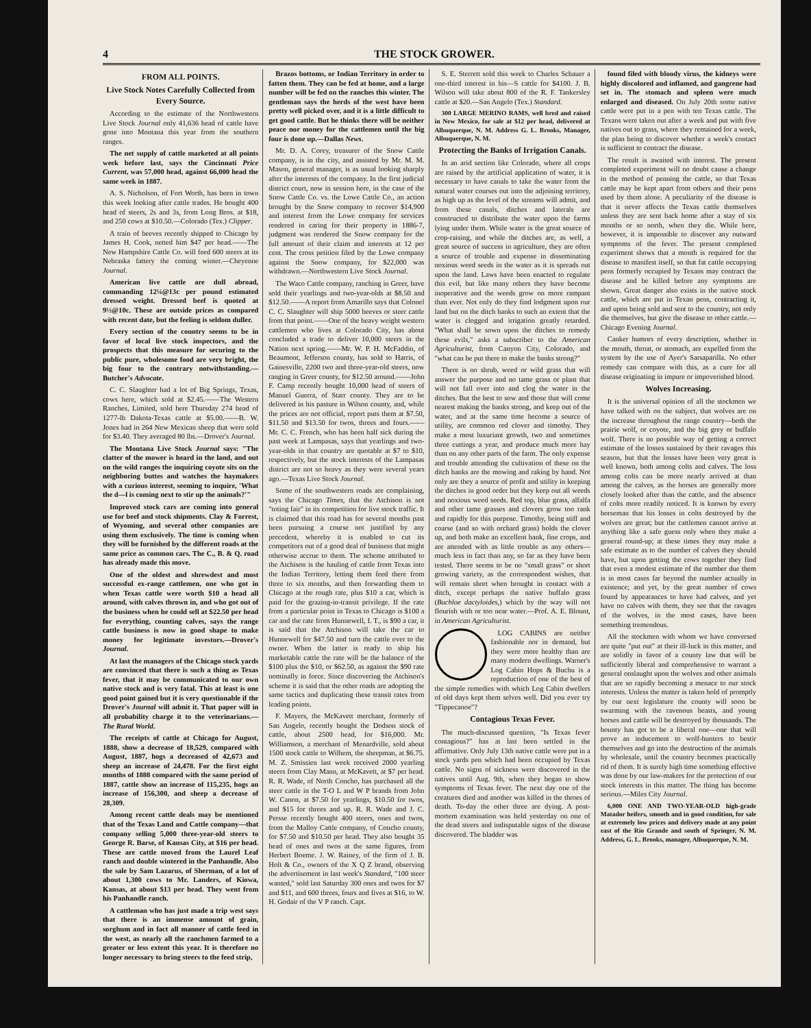4 THE STOCK GROWER.
FROM ALL POINTS.
Live Stock Notes Carefully Collected from Every Source.
According to the estimate of the Northwestern Live Stock Journal only 41,636 head of cattle have gone into Montana this year from the southern ranges.
The net supply of cattle marketed at all points week before last, says the Cincinnati Price Current, was 57,000 head, against 66,000 head the same week in 1887.
A. S. Nicholson, of Fort Worth, has been in town this week looking after cattle trades. He bought 400 head of steers, 2s and 3s, from Long Bros. at $18, and 250 cows at $10.50.—Colorado (Tex.) Clipper.
A train of beeves recently shipped to Chicago by James H. Cook, netted him $47 per head.——The New Hampshire Cattle Co. will feed 600 steers at its Nebraska fattery the coming winter.—Cheyenne Journal.
American live cattle are dull abroad, commanding 12¼@13c per pound estimated dressed weight. Dressed beef is quoted at 9½@10c. These are outside prices as compared with recent date, but the feeling is seldom duller.
Every section of the country seems to be in favor of local live stock inspectors, and the prospects that this measure for securing to the public pure, wholesome food are very bright, the big four to the contrary notwithstanding.—Butcher's Advocate.
C. C. Slaughter had a lot of Big Springs, Texas, cows here, which sold at $2.45.——The Western Ranches, Limited, sold here Thursday 274 head of 1277-lb Dakota-Texas cattle at $5.00.——B. W. Jones had in 264 New Mexican sheep that were sold for $3.40. They averaged 80 lbs.—Drover's Journal.
The Montana Live Stock Journal says: "The clatter of the mower is heard in the land, and out on the wild ranges the inquiring coyote sits on the neighboring buttes and watches the haymakers with a curious interest, seeming to inquire, 'What the d—l is coming next to stir up the animals?'"
Improved stock cars are coming into general use for beef and stock shipments. Clay & Forrest, of Wyoming, and several other companies are using them exclusively. The time is coming when they will be furnished by the different roads at the same price as common cars. The C., B. & Q. road has already made this move.
One of the oldest and shrewdest and most successful ex-range cattlemen, one who got in when Texas cattle were worth $10 a head all around, with calves thrown in, and who got out of the business when he could sell at $22.50 per head for everything, counting calves, says the range cattle business is now in good shape to make money for legitimate investors.—Drover's Journal.
At last the managers of the Chicago stock yards are convinced that there is such a thing as Texas fever, that it may be communicated to our own native stock and is very fatal. This at least is one good point gained but it is very questionable if the Drover's Journal will admit it. That paper will in all probability charge it to the veterinarians.—The Rural World.
The receipts of cattle at Chicago for August, 1888, show a decrease of 18,529, compared with August, 1887, hogs a decreased of 42,673 and sheep an increase of 24,478. For the first eight months of 1888 compared with the same period of 1887, cattle show an increase of 115,235, hogs an increase of 156,300, and sheep a decrease of 28,309.
Among recent cattle deals may be mentioned that of the Texas Land and Cattle company—that company selling 5,000 three-year-old steers to George R. Barse, of Kansas City, at $16 per head. These are cattle moved from the Laurel Leaf ranch and double wintered in the Panhandle. Also the sale by Sam Lazarus, of Sherman, of a lot of about 1,300 cows to Mr. Landers, of Kiowa, Kansas, at about $13 per head. They went from his Panhandle ranch.
A cattleman who has just made a trip west says that there is an immense amount of grain, sorghum and in fact all manner of cattle feed in the west, as nearly all the ranchmen farmed to a greater or less extent this year. It is therefore no longer necessary to bring steers to the feed strip,
Brazos bottoms, or Indian Territory in order to fatten them. They can be fed at home, and a large number will be fed on the ranches this winter. The gentleman says the herds of the west have been pretty well picked over, and it is a little difficult to get good cattle. But he thinks there will be neither peace nor money for the cattlemen until the big four is done up.—Dallas News.
Mr. D. A. Corey, treasurer of the Snow Cattle company, is in the city, and assisted by Mr. M. M. Mason, general manager, is as usual looking sharply after the interests of the company. In the first judicial district court, now in session here, in the case of the Snow Cattle Co. vs. the Lowe Cattle Co., an action brought by the Snow company to recover $14,900 and interest from the Lowe company for services rendered in caring for their property in 1886-7, judgment was rendered the Snow company for the full amount of their claim and interests at 12 per cent. The cross petition filed by the Lowe company against the Snow company, for $22,000 was withdrawn.—Northwestern Live Stock Journal.
The Waco Cattle company, ranching in Greer, have sold their yearlings and two-year-olds at $8.50 and $12.50.——A report from Amarillo says that Colonel C. C. Slaughter will ship 5000 beeves or steer cattle from that point.——One of the heavy weight western cattlemen who lives at Colorado City, has about concluded a trade to deliver 10,000 steers in the Nation next spring.——Mr. W. P. H. McFaddin, of Beaumont, Jefferson county, has sold to Harris, of Gainesville, 2200 two and three-year-old steers, now ranging in Greer county, for $12.50 around.——John F. Camp recently bought 10,000 head of steers of Manuel Guerra, of Starr county. They are to be delivered in his pasture in Wilson county, and, while the prices are not official, report puts them at $7.50, $11.50 and $13.50 for twos, threes and fours.——Mr. C. C. French, who has been half sick during the past week at Lampasas, says that yearlings and two-year-olds in that country are quotable at $7 to $10, respectively, but the stock interests of the Lampasas district are not so heavy as they were several years ago.—Texas Live Stock Journal.
Some of the southwestern roads are complaining, says the Chicago Times, that the Atchison is not "toting fair" in its competition for live stock traffic. It is claimed that this road has for several months past been pursuing a course not justified by any precedent, whereby it is enabled to cut its competitors out of a good deal of business that might otherwise accrue to them. The scheme attributed to the Atchison is the hauling of cattle from Texas into the Indian Territory, letting them feed there from three to six months, and then forwarding them to Chicago at the rough rate, plus $10 a car, which is paid for the grazing-in-transit privilege. If the rate from a particular point in Texas to Chicago is $100 a car and the rate from Hunnewell, I. T., is $90 a car, it is said that the Atchison will take the car to Hunnewell for $47.50 and turn the cattle over to the owner. When the latter is ready to ship his marketable cattle the rate will be the balance of the $100 plus the $10, or $62.50, as against the $90 rate nominally in force. Since discovering the Atchison's scheme it is said that the other roads are adopting the same tactics and duplicating these transit rates from leading points.
F. Mayers, the McKavett merchant, formerly of San Angelo, recently bought the Dodson stock of cattle, about 2500 head, for $16,000. Mr. Williamson, a merchant of Menardville, sold about 1500 stock cattle to Wilhem, the sheepman, at $6.75. M. Z. Smissien last week received 2000 yearling steers from Clay Mann, at McKavett, at $7 per head. R. R. Wade, of North Concho, has purchased all the steer cattle in the T-O L and W P brands from John W. Canon, at $7.50 for yearlings, $10.50 for twos, and $15 for threes and up. R. R. Wade and J. C. Persse recently bought 400 steers, ones and twos, from the Malloy Cattle company, of Concho county, for $7.50 and $10.50 per head. They also bought 35 head of ones and twos at the same figures, from Herbert Boeme. J. W. Rainey, of the firm of J. B. Holt & Co., owners of the X Q Z brand, observing the advertisement in last week's Standard, "100 steer wanted," sold last Saturday 300 ones and twos for $7 and $11, and 600 threes, fours and fives at $16, to W. H. Godair of the V P ranch. Capt.
S. E. Sterrett sold this week to Charles Schauer a one-third interest in his—S cattle for $4100. J. B. Wilson will take about 800 of the R. F. Tankersley cattle at $20.—San Angelo (Tex.) Standard.
300 LARGE MERINO RAMS, well bred and raised in New Mexico, for sale at $12 per head, delivered at Albuquerque, N. M. Address G. L. Brooks, Manager, Albuquerque, N. M.
Protecting the Banks of Irrigation Canals.
In an arid section like Colorado, where all crops are raised by the artificial application of water, it is necessary to have canals to take the water from the natural water courses out into the adjoining territory, as high up as the level of the streams will admit, and from these canals, ditches and laterals are constructed to distribute the water upon the farms lying under them. While water is the great source of crop-raising, and while the ditches are, as well, a great source of success in agriculture, they are often a source of trouble and expense in disseminating noxious weed seeds in the water as it is spreads out upon the land. Laws have been enacted to regulate this evil, but like many others they have become inoperative and the weeds grow on more rampant than ever. Not only do they find lodgment upon our land but on the ditch banks to such an extent that the water is clogged and irrigation greatly retarded. "What shall be sown upon the ditches to remedy these evils," asks a subscriber to the American Agriculturist, from Canyon City, Colorado, and "what can be put there to make the banks strong?"
There is no shrub, weed or wild grass that will answer the purpose and no tame grass or plant that will not fall over into and clog the water in the ditches. But the best to sow and those that will come nearest making the banks strong, and keep out of the water, and at the same time become a source of utility, are common red clover and timothy. They make a most luxuriant growth, two and sometimes three cuttings a year, and produce much more hay than on any other parts of the farm. The only expense and trouble attending the cultivation of these on the ditch banks are the mowing and raking by hand. Not only are they a source of profit and utility in keeping the ditches in good order but they keep out all weeds and noxious weed seeds. Red top, blue grass, alfalfa and other tame grasses and clovers grow too rank and rapidly for this purpose. Timothy, being stiff and coarse (and so with orchard grass) holds the clover up, and both make an excellent bank, fine crops, and are attended with as little trouble as any others—much less in fact than any, so far as they have been tested. There seems to be no "small grass" or short growing variety, as the correspondent wishes, that will remain short when brought in contact with a ditch, except perhaps the native buffalo grass (Buchloe dactyloides,) which by the way will not flourish with or too near water.—Prof. A. E. Blount, in American Agriculturist.
LOG CABINS are neither fashionable nor in demand, but they were more healthy than are many modern dwellings. Warner's Log Cabin Hops & Buchu is a reproduction of one of the best of the simple remedies with which Log Cabin dwellers of old days kept them selves well. Did you ever try "Tippecanoe"?
Contagious Texas Fever.
The much-discussed question, "Is Texas fever contagious?" has at last been settled in the affirmative. Only July 13th native cattle were put in a stock yards pen which had been occupied by Texas cattle. No signs of sickness were discovered in the natives until Aug. 9th, when they began to show symptoms of Texas fever. The next day one of the creatures died and another was killed in the throes of death. To-day the other three are dying. A post-mortem examination was held yesterday on one of the dead steers and indisputable signs of the disease discovered. The bladder was
found filed with bloody virus, the kidneys were highly discolored and inflamed, and gangrene had set in. The stomach and spleen were much enlarged and diseased. On July 20th some native cattle were put in a pen with ten Texas cattle. The Texans were taken out after a week and put with five natives out to grass, where they remained for a week, the plan being to discover whether a week's contact is sufficient to contract the disease.
The result is awaited with interest. The present completed experiment will no doubt cause a change in the method of penning the cattle, so that Texas cattle may be kept apart from others and their pens used by them alone. A peculiarity of the disease is that it never affects the Texas cattle themselves unless they are sent back home after a stay of six months or so north, when they die. While here, however, it is impossible to discover any outward symptoms of the fever. The present completed experiment shows that a month is required for the disease to manifest itself, so that fat cattle occupying pens formerly occupied by Texans may contract the disease and be killed before any symptoms are shown. Great danger also exists in the native stock cattle, which are put in Texan pens, contracting it, and upon being sold and sent to the country, not only die themselves, but give the disease to other cattle.—Chicago Evening Journal.
Canker humors of every description, whether in the mouth, throat, or stomach, are expelled from the system by the use of Ayer's Sarsaparilla. No other remedy can compare with this, as a cure for all disease originating in impure or impoverished blood.
Wolves Increasing.
It is the universal opinion of all the stockmen we have talked with on the subject, that wolves are on the increase throughout the range country—both the prairie wolf, or coyote, and the big grey or buffalo wolf. There is no possible way of getting a correct estimate of the losses sustained by their ravages this season, but that the losses have been very great is well known, both among colts and calves. The loss among colts can be more nearly arrived at than among the calves, as the horses are generally more closely looked after than the cattle, and the absence of colts more readily noticed. It is known by every horseman that his losses in colts destroyed by the wolves are great; but the cattlemen cannot arrive at anything like a safe guess only when they make a general round-up; at these times they may make a safe estimate as to the number of calves they should have, but upon getting the cows together they find that even a modest estimate of the number due them is in most cases far beyond the number actually in existence; and yet, by the great number of cows found by appearances to have had calves, and yet have no calves with them, they see that the ravages of the wolves, in the most cases, have been something tremendous.
All the stockmen with whom we have conversed are quite "put out" at their ill-luck in this matter, and are solidly in favor of a county law that will be sufficiently liberal and comprehensive to warrant a general onslaught upon the wolves and other animals that are so rapidly becoming a menace to our stock interests. Unless the matter is taken hold of promptly by our next legislature the county will soon be swarming with the ravenous beasts, and young horses and cattle will be destroyed by thousands. The bounty has got to be a liberal one—one that will prove an inducement to wolf-hunters to bestir themselves and go into the destruction of the animals by wholesale, until the country becomes practically rid of them. It is surely high time something effective was done by our law-makers for the protection of our stock interests in this matter. The thing has become serious.—Miles City Journal.
6,000 ONE AND TWO-YEAR-OLD high-grade Matador heifers, smooth and in good condition, for sale at extremely low prices and delivery made at any point east of the Rio Grande and south of Springer, N. M. Address, G. L. Brooks, manager, Albuquerque, N. M.